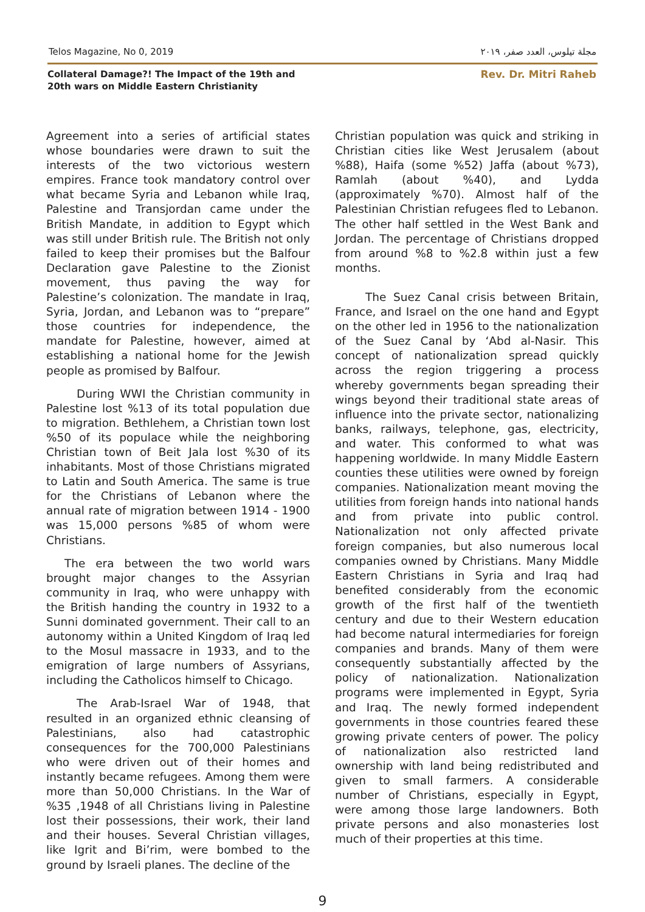Telos Magazine, No 0, 2019 مجلة تيلوس، العدد صفر، ٢٠١٩
Collateral Damage?! The Impact of the 19th and 20th wars on Middle Eastern Christianity
Rev. Dr. Mitri Raheb
Agreement into a series of artificial states whose boundaries were drawn to suit the interests of the two victorious western empires. France took mandatory control over what became Syria and Lebanon while Iraq, Palestine and Transjordan came under the British Mandate, in addition to Egypt which was still under British rule. The British not only failed to keep their promises but the Balfour Declaration gave Palestine to the Zionist movement, thus paving the way for Palestine’s colonization. The mandate in Iraq, Syria, Jordan, and Lebanon was to “prepare” those countries for independence, the mandate for Palestine, however, aimed at establishing a national home for the Jewish people as promised by Balfour.
During WWI the Christian community in Palestine lost %13 of its total population due to migration. Bethlehem, a Christian town lost %50 of its populace while the neighboring Christian town of Beit Jala lost %30 of its inhabitants. Most of those Christians migrated to Latin and South America. The same is true for the Christians of Lebanon where the annual rate of migration between 1914 - 1900 was 15,000 persons %85 of whom were Christians.
The era between the two world wars brought major changes to the Assyrian community in Iraq, who were unhappy with the British handing the country in 1932 to a Sunni dominated government. Their call to an autonomy within a United Kingdom of Iraq led to the Mosul massacre in 1933, and to the emigration of large numbers of Assyrians, including the Catholicos himself to Chicago.
The Arab-Israel War of 1948, that resulted in an organized ethnic cleansing of Palestinians, also had catastrophic consequences for the 700,000 Palestinians who were driven out of their homes and instantly became refugees. Among them were more than 50,000 Christians. In the War of %35 ,1948 of all Christians living in Palestine lost their possessions, their work, their land and their houses. Several Christian villages, like Igrit and Bi’rim, were bombed to the ground by Israeli planes. The decline of the
Christian population was quick and striking in Christian cities like West Jerusalem (about %88), Haifa (some %52) Jaffa (about %73), Ramlah (about %40), and Lydda (approximately %70). Almost half of the Palestinian Christian refugees fled to Lebanon. The other half settled in the West Bank and Jordan. The percentage of Christians dropped from around %8 to %2.8 within just a few months.
The Suez Canal crisis between Britain, France, and Israel on the one hand and Egypt on the other led in 1956 to the nationalization of the Suez Canal by ‘Abd al-Nasir. This concept of nationalization spread quickly across the region triggering a process whereby governments began spreading their wings beyond their traditional state areas of influence into the private sector, nationalizing banks, railways, telephone, gas, electricity, and water. This conformed to what was happening worldwide. In many Middle Eastern counties these utilities were owned by foreign companies. Nationalization meant moving the utilities from foreign hands into national hands and from private into public control. Nationalization not only affected private foreign companies, but also numerous local companies owned by Christians. Many Middle Eastern Christians in Syria and Iraq had benefited considerably from the economic growth of the first half of the twentieth century and due to their Western education had become natural intermediaries for foreign companies and brands. Many of them were consequently substantially affected by the policy of nationalization. Nationalization programs were implemented in Egypt, Syria and Iraq. The newly formed independent governments in those countries feared these growing private centers of power. The policy of nationalization also restricted land ownership with land being redistributed and given to small farmers. A considerable number of Christians, especially in Egypt, were among those large landowners. Both private persons and also monasteries lost much of their properties at this time.
9